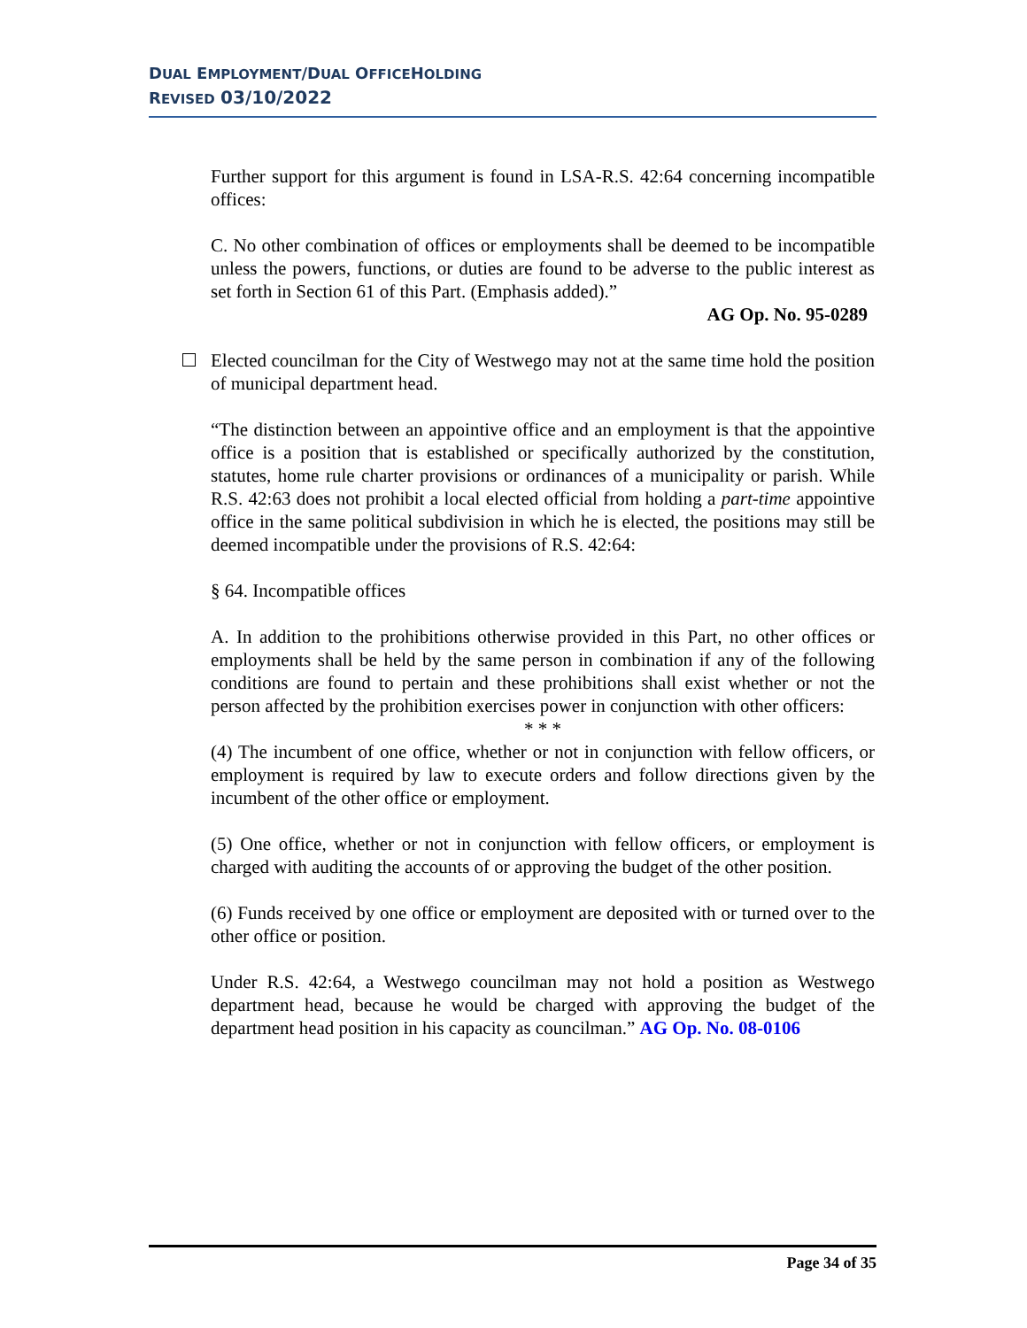DUAL EMPLOYMENT/DUAL OFFICEHOLDING
REVISED 03/10/2022
Further support for this argument is found in LSA-R.S. 42:64 concerning incompatible offices:
C. No other combination of offices or employments shall be deemed to be incompatible unless the powers, functions, or duties are found to be adverse to the public interest as set forth in Section 61 of this Part. (Emphasis added).”
AG Op. No. 95-0289
Elected councilman for the City of Westwego may not at the same time hold the position of municipal department head.
“The distinction between an appointive office and an employment is that the appointive office is a position that is established or specifically authorized by the constitution, statutes, home rule charter provisions or ordinances of a municipality or parish. While R.S. 42:63 does not prohibit a local elected official from holding a part-time appointive office in the same political subdivision in which he is elected, the positions may still be deemed incompatible under the provisions of R.S. 42:64:
§ 64. Incompatible offices
A. In addition to the prohibitions otherwise provided in this Part, no other offices or employments shall be held by the same person in combination if any of the following conditions are found to pertain and these prohibitions shall exist whether or not the person affected by the prohibition exercises power in conjunction with other officers:
* * *
(4) The incumbent of one office, whether or not in conjunction with fellow officers, or employment is required by law to execute orders and follow directions given by the incumbent of the other office or employment.
(5) One office, whether or not in conjunction with fellow officers, or employment is charged with auditing the accounts of or approving the budget of the other position.
(6) Funds received by one office or employment are deposited with or turned over to the other office or position.
Under R.S. 42:64, a Westwego councilman may not hold a position as Westwego department head, because he would be charged with approving the budget of the department head position in his capacity as councilman.” AG Op. No. 08-0106
Page 34 of 35